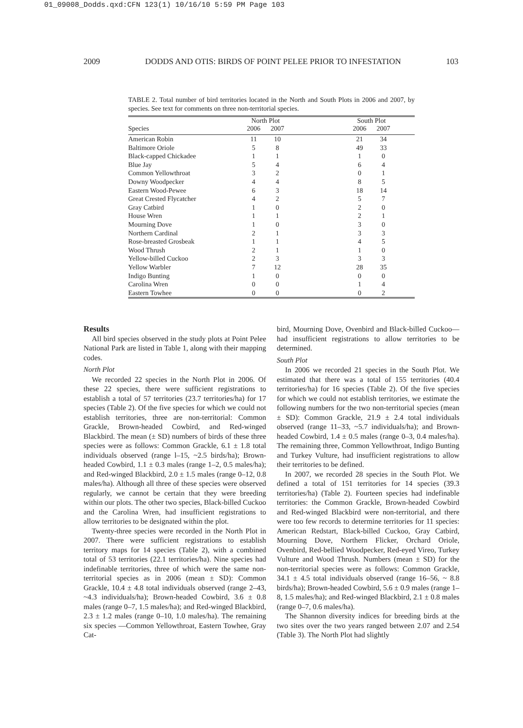01_09008_Dodds.qxd:CFN 123(1) 10/16/10 5:59 PM Page 103
2009 DODDS AND OTIS: BIRDS OF POINT PELEE PRIOR TO INFESTATION 103
TABLE 2. Total number of bird territories located in the North and South Plots in 2006 and 2007, by species. See text for comments on three non-territorial species.
| | North Plot | | | South Plot | | |
| --- | --- | --- | --- | --- | --- | --- |
| Species | 2006 | 2007 | | 2006 | 2007 | |
| American Robin | 11 | 10 | | 21 | 34 | |
| Baltimore Oriole | 5 | 8 | | 49 | 33 | |
| Black-capped Chickadee | 1 | 1 | | 1 | 0 | |
| Blue Jay | 5 | 4 | | 6 | 4 | |
| Common Yellowthroat | 3 | 2 | | 0 | 1 | |
| Downy Woodpecker | 4 | 4 | | 8 | 5 | |
| Eastern Wood-Pewee | 6 | 3 | | 18 | 14 | |
| Great Crested Flycatcher | 4 | 2 | | 5 | 7 | |
| Gray Catbird | 1 | 0 | | 2 | 0 | |
| House Wren | 1 | 1 | | 2 | 1 | |
| Mourning Dove | 1 | 0 | | 3 | 0 | |
| Northern Cardinal | 2 | 1 | | 3 | 3 | |
| Rose-breasted Grosbeak | 1 | 1 | | 4 | 5 | |
| Wood Thrush | 2 | 1 | | 1 | 0 | |
| Yellow-billed Cuckoo | 2 | 3 | | 3 | 3 | |
| Yellow Warbler | 7 | 12 | | 28 | 35 | |
| Indigo Bunting | 1 | 0 | | 0 | 0 | |
| Carolina Wren | 0 | 0 | | 1 | 4 | |
| Eastern Towhee | 0 | 0 | | 0 | 2 | |
Results
All bird species observed in the study plots at Point Pelee National Park are listed in Table 1, along with their mapping codes.
North Plot
We recorded 22 species in the North Plot in 2006. Of these 22 species, there were sufficient registrations to establish a total of 57 territories (23.7 territories/ha) for 17 species (Table 2). Of the five species for which we could not establish territories, three are non-territorial: Common Grackle, Brown-headed Cowbird, and Red-winged Blackbird. The mean (± SD) numbers of birds of these three species were as follows: Common Grackle, 6.1 ± 1.8 total individuals observed (range l–15, ~2.5 birds/ha); Brown-headed Cowbird, 1.1 ± 0.3 males (range 1–2, 0.5 males/ha); and Red-winged Blackbird, 2.0 ± 1.5 males (range 0–12, 0.8 males/ha). Although all three of these species were observed regularly, we cannot be certain that they were breeding within our plots. The other two species, Black-billed Cuckoo and the Carolina Wren, had insufficient registrations to allow territories to be designated within the plot.
Twenty-three species were recorded in the North Plot in 2007. There were sufficient registrations to establish territory maps for 14 species (Table 2), with a combined total of 53 territories (22.1 territories/ha). Nine species had indefinable territories, three of which were the same non-territorial species as in 2006 (mean ± SD): Common Grackle, 10.4 ± 4.8 total individuals observed (range 2–43, ~4.3 individuals/ha); Brown-headed Cowbird, 3.6 ± 0.8 males (range 0–7, 1.5 males/ha); and Red-winged Blackbird, 2.3 ± 1.2 males (range 0–10, 1.0 males/ha). The remaining six species —Common Yellowthroat, Eastern Towhee, Gray Cat-
bird, Mourning Dove, Ovenbird and Black-billed Cuckoo—had insufficient registrations to allow territories to be determined.
South Plot
In 2006 we recorded 21 species in the South Plot. We estimated that there was a total of 155 territories (40.4 territories/ha) for 16 species (Table 2). Of the five species for which we could not establish territories, we estimate the following numbers for the two non-territorial species (mean ± SD): Common Grackle, 21.9 ± 2.4 total individuals observed (range 11–33, ~5.7 individuals/ha); and Brown-headed Cowbird, 1.4 ± 0.5 males (range 0–3, 0.4 males/ha). The remaining three, Common Yellowthroat, Indigo Bunting and Turkey Vulture, had insufficient registrations to allow their territories to be defined.
In 2007, we recorded 28 species in the South Plot. We defined a total of 151 territories for 14 species (39.3 territories/ha) (Table 2). Fourteen species had indefinable territories: the Common Grackle, Brown-headed Cowbird and Red-winged Blackbird were non-territorial, and there were too few records to determine territories for 11 species: American Redstart, Black-billed Cuckoo, Gray Catbird, Mourning Dove, Northern Flicker, Orchard Oriole, Ovenbird, Red-bellied Woodpecker, Red-eyed Vireo, Turkey Vulture and Wood Thrush. Numbers (mean ± SD) for the non-territorial species were as follows: Common Grackle, 34.1 ± 4.5 total individuals observed (range 16–56, ~ 8.8 birds/ha); Brown-headed Cowbird, 5.6 ± 0.9 males (range 1–8, 1.5 males/ha); and Red-winged Blackbird, 2.1 ± 0.8 males (range 0–7, 0.6 males/ha).
The Shannon diversity indices for breeding birds at the two sites over the two years ranged between 2.07 and 2.54 (Table 3). The North Plot had slightly